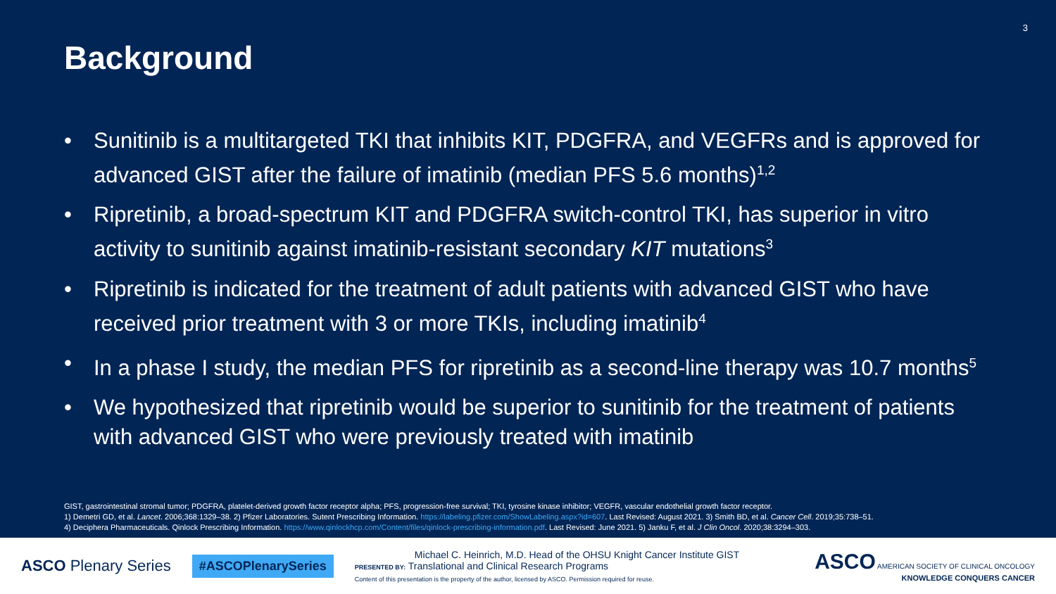3
Background
• Sunitinib is a multitargeted TKI that inhibits KIT, PDGFRA, and VEGFRs and is approved for advanced GIST after the failure of imatinib (median PFS 5.6 months)<sup>1,2</sup>
• Ripretinib, a broad-spectrum KIT and PDGFRA switch-control TKI, has superior in vitro activity to sunitinib against imatinib-resistant secondary KIT mutations<sup>3</sup>
• Ripretinib is indicated for the treatment of adult patients with advanced GIST who have received prior treatment with 3 or more TKIs, including imatinib<sup>4</sup>
• In a phase I study, the median PFS for ripretinib as a second-line therapy was 10.7 months<sup>5</sup>
• We hypothesized that ripretinib would be superior to sunitinib for the treatment of patients with advanced GIST who were previously treated with imatinib
GIST, gastrointestinal stromal tumor; PDGFRA, platelet-derived growth factor receptor alpha; PFS, progression-free survival; TKI, tyrosine kinase inhibitor; VEGFR, vascular endothelial growth factor receptor.
1) Demetri GD, et al. Lancet. 2006;368:1329–38. 2) Pfizer Laboratories. Sutent Prescribing Information. https://labeling.pfizer.com/ShowLabeling.aspx?id=607. Last Revised: August 2021. 3) Smith BD, et al. Cancer Cell. 2019;35:738–51.
4) Deciphera Pharmaceuticals. Qinlock Prescribing Information. https://www.qinlockhcp.com/Content/files/qinlock-prescribing-information.pdf. Last Revised: June 2021. 5) Janku F, et al. J Clin Oncol. 2020;38:3294–303.
ASCO Plenary Series
#ASCOPlenarySeries
Michael C. Heinrich, M.D. Head of the OHSU Knight Cancer Institute GIST
PRESENTED BY: Translational and Clinical Research Programs
Content of this presentation is the property of the author, licensed by ASCO. Permission required for reuse.
ASCO AMERICAN SOCIETY OF CLINICAL ONCOLOGY
KNOWLEDGE CONQUERS CANCER